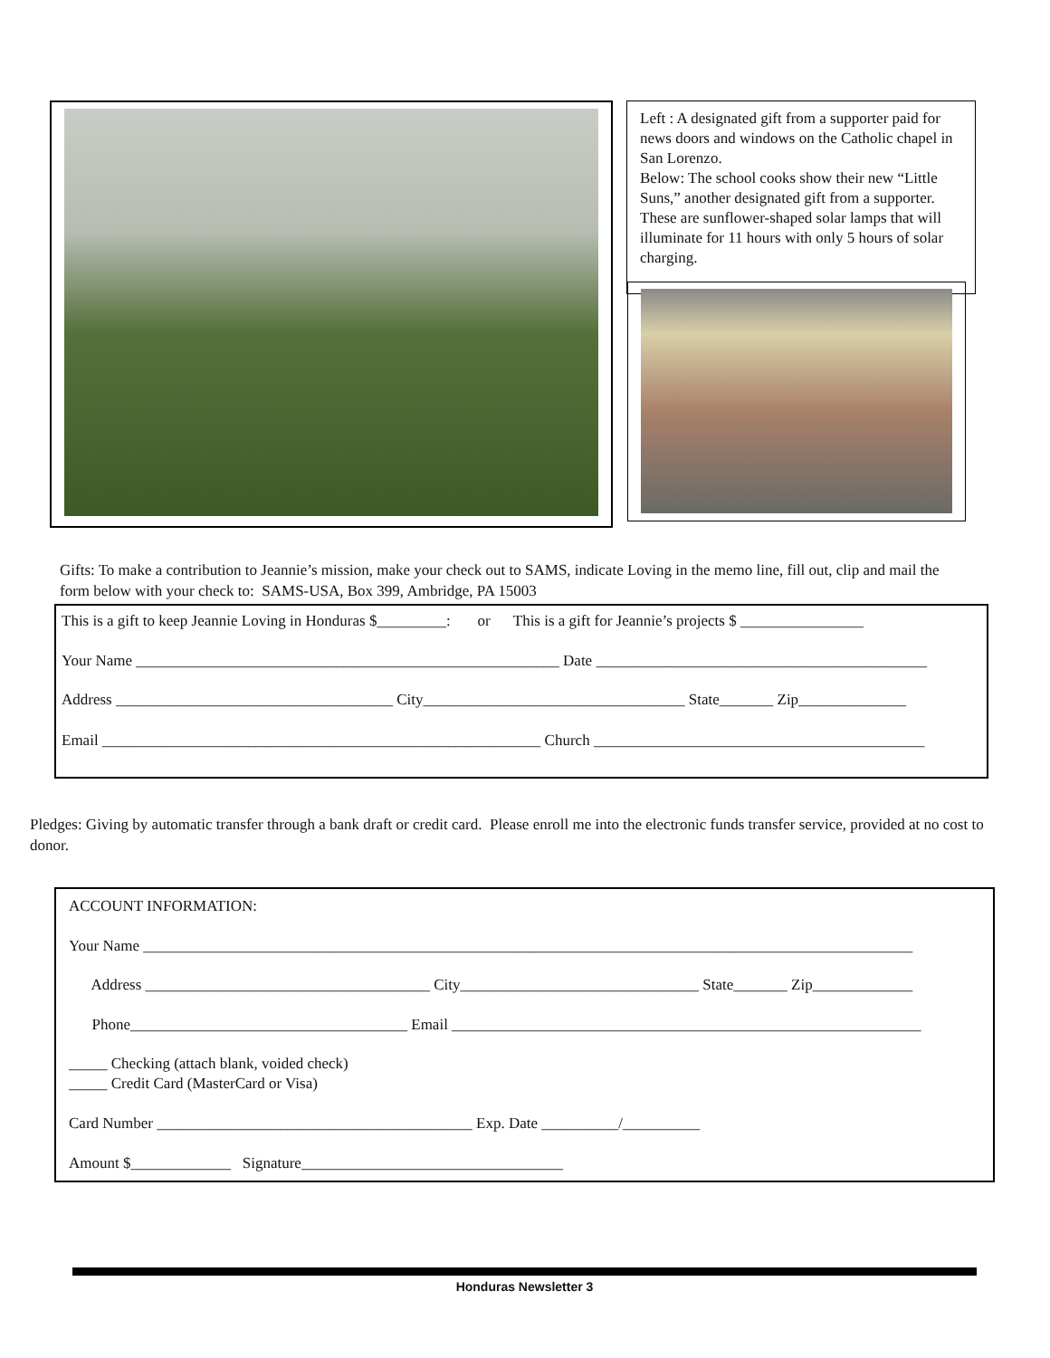Left : A designated gift from a supporter paid for news doors and windows on the Catholic chapel in San Lorenzo.
Below: The school cooks show their new “Little Suns,” another designated gift from a supporter. These are sunflower-shaped solar lamps that will illuminate for 11 hours with only 5 hours of solar charging.
Gifts: To make a contribution to Jeannie’s mission, make your check out to SAMS, indicate Loving in the memo line, fill out, clip and mail the form below with your check to: SAMS-USA, Box 399, Ambridge, PA 15003
This is a gift to keep Jeannie Loving in Honduras $_________: or This is a gift for Jeannie’s projects $ ________________
Your Name _______________________________________________________ Date ___________________________________________
Address ____________________________________ City__________________________________ State_______ Zip______________
Email _________________________________________________________ Church ___________________________________________
Pledges: Giving by automatic transfer through a bank draft or credit card. Please enroll me into the electronic funds transfer service, provided at no cost to donor.
ACCOUNT INFORMATION:
Your Name ____________________________________________________________________________________________________
Address _____________________________________ City_______________________________ State_______ Zip_____________
Phone____________________________________ Email _____________________________________________________________
_____ Checking (attach blank, voided check)
_____ Credit Card (MasterCard or Visa)
Card Number _________________________________________ Exp. Date __________/__________
Amount $_____________ Signature__________________________________
Honduras Newsletter 3